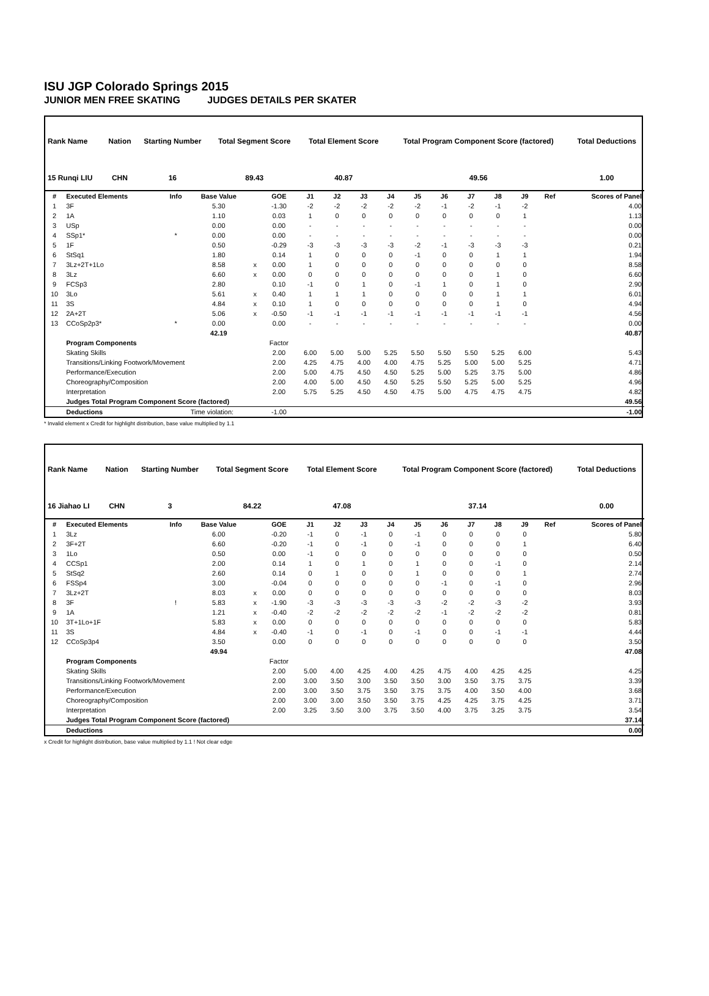ISU JGP Colorado Springs 2015
JUNIOR MEN FREE SKATING JUDGES DETAILS PER SKATER
| Rank Name | Nation | Starting Number | Total Segment Score | Total Element Score | Total Program Component Score (factored) | Total Deductions |
| --- | --- | --- | --- | --- | --- | --- |
| 15 Runqi LIU | CHN | 16 | 89.43 | 40.87 | 49.56 | 1.00 |
| # | Executed Elements | Info | Base Value | | GOE | J1 | J2 | J3 | J4 | J5 | J6 | J7 | J8 | J9 | Ref | Scores of Panel |
| 1 | 3F | | 5.30 | | -1.30 | -2 | -2 | -2 | -2 | -2 | -1 | -2 | -1 | -2 | | 4.00 |
| 2 | 1A | | 1.10 | | 0.03 | 1 | 0 | 0 | 0 | 0 | 0 | 0 | 0 | 1 | | 1.13 |
| 3 | USp | | 0.00 | | 0.00 | - | - | - | - | - | - | - | - | - | | 0.00 |
| 4 | SSp1* | * | 0.00 | | 0.00 | - | - | - | - | - | - | - | - | - | | 0.00 |
| 5 | 1F | | 0.50 | | -0.29 | -3 | -3 | -3 | -3 | -2 | -1 | -3 | -3 | -3 | | 0.21 |
| 6 | StSq1 | | 1.80 | | 0.14 | 1 | 0 | 0 | 0 | -1 | 0 | 0 | 1 | 1 | | 1.94 |
| 7 | 3Lz+2T+1Lo | | 8.58 | x | 0.00 | 1 | 0 | 0 | 0 | 0 | 0 | 0 | 0 | 0 | | 8.58 |
| 8 | 3Lz | | 6.60 | x | 0.00 | 0 | 0 | 0 | 0 | 0 | 0 | 0 | 1 | 0 | | 6.60 |
| 9 | FCSp3 | | 2.80 | | 0.10 | -1 | 0 | 1 | 0 | -1 | 1 | 0 | 1 | 0 | | 2.90 |
| 10 | 3Lo | | 5.61 | x | 0.40 | 1 | 1 | 1 | 0 | 0 | 0 | 0 | 1 | 1 | | 6.01 |
| 11 | 3S | | 4.84 | x | 0.10 | 1 | 0 | 0 | 0 | 0 | 0 | 0 | 1 | 0 | | 4.94 |
| 12 | 2A+2T | | 5.06 | x | -0.50 | -1 | -1 | -1 | -1 | -1 | -1 | -1 | -1 | -1 | | 4.56 |
| 13 | CCoSp2p3* | * | 0.00 | | 0.00 | - | - | - | - | - | - | - | - | - | | 0.00 |
| | | | 42.19 | | | | | | | | | | | | | 40.87 |
| | Program Components | | | | Factor | | | | | | | | | | | |
| | Skating Skills | | | | 2.00 | 6.00 | 5.00 | 5.00 | 5.25 | 5.50 | 5.50 | 5.50 | 5.25 | 6.00 | | 5.43 |
| | Transitions/Linking Footwork/Movement | | | | 2.00 | 4.25 | 4.75 | 4.00 | 4.00 | 4.75 | 5.25 | 5.00 | 5.00 | 5.25 | | 4.71 |
| | Performance/Execution | | | | 2.00 | 5.00 | 4.75 | 4.50 | 4.50 | 5.25 | 5.00 | 5.25 | 3.75 | 5.00 | | 4.86 |
| | Choreography/Composition | | | | 2.00 | 4.00 | 5.00 | 4.50 | 4.50 | 5.25 | 5.50 | 5.25 | 5.00 | 5.25 | | 4.96 |
| | Interpretation | | | | 2.00 | 5.75 | 5.25 | 4.50 | 4.50 | 4.75 | 5.00 | 4.75 | 4.75 | 4.75 | | 4.82 |
| | Judges Total Program Component Score (factored) | | | | | | | | | | | | | | | 49.56 |
| | Deductions | Time violation: | | | -1.00 | | | | | | | | | | | -1.00 |
* Invalid element x Credit for highlight distribution, base value multiplied by 1.1
| Rank Name | Nation | Starting Number | Total Segment Score | Total Element Score | Total Program Component Score (factored) | Total Deductions |
| --- | --- | --- | --- | --- | --- | --- |
| 16 Jiahao LI | CHN | 3 | 84.22 | 47.08 | 37.14 | 0.00 |
| # | Executed Elements | Info | Base Value | | GOE | J1 | J2 | J3 | J4 | J5 | J6 | J7 | J8 | J9 | Ref | Scores of Panel |
| 1 | 3Lz | | 6.00 | | -0.20 | -1 | 0 | -1 | 0 | -1 | 0 | 0 | 0 | 0 | | 5.80 |
| 2 | 3F+2T | | 6.60 | | -0.20 | -1 | 0 | -1 | 0 | -1 | 0 | 0 | 0 | 1 | | 6.40 |
| 3 | 1Lo | | 0.50 | | 0.00 | -1 | 0 | 0 | 0 | 0 | 0 | 0 | 0 | 0 | | 0.50 |
| 4 | CCSp1 | | 2.00 | | 0.14 | 1 | 0 | 1 | 0 | 1 | 0 | 0 | -1 | 0 | | 2.14 |
| 5 | StSq2 | | 2.60 | | 0.14 | 0 | 1 | 0 | 0 | 1 | 0 | 0 | 0 | 1 | | 2.74 |
| 6 | FSSp4 | | 3.00 | | -0.04 | 0 | 0 | 0 | 0 | 0 | -1 | 0 | -1 | 0 | | 2.96 |
| 7 | 3Lz+2T | | 8.03 | x | 0.00 | 0 | 0 | 0 | 0 | 0 | 0 | 0 | 0 | 0 | | 8.03 |
| 8 | 3F | ! | 5.83 | x | -1.90 | -3 | -3 | -3 | -3 | -3 | -2 | -2 | -3 | -2 | | 3.93 |
| 9 | 1A | | 1.21 | x | -0.40 | -2 | -2 | -2 | -2 | -2 | -1 | -2 | -2 | -2 | | 0.81 |
| 10 | 3T+1Lo+1F | | 5.83 | x | 0.00 | 0 | 0 | 0 | 0 | 0 | 0 | 0 | 0 | 0 | | 5.83 |
| 11 | 3S | | 4.84 | x | -0.40 | -1 | 0 | -1 | 0 | -1 | 0 | 0 | -1 | -1 | | 4.44 |
| 12 | CCoSp3p4 | | 3.50 | | 0.00 | 0 | 0 | 0 | 0 | 0 | 0 | 0 | 0 | 0 | | 3.50 |
| | | | 49.94 | | | | | | | | | | | | | 47.08 |
| | Program Components | | | | Factor | | | | | | | | | | | |
| | Skating Skills | | | | 2.00 | 5.00 | 4.00 | 4.25 | 4.00 | 4.25 | 4.75 | 4.00 | 4.25 | 4.25 | | 4.25 |
| | Transitions/Linking Footwork/Movement | | | | 2.00 | 3.00 | 3.50 | 3.00 | 3.50 | 3.50 | 3.00 | 3.50 | 3.75 | 3.75 | | 3.39 |
| | Performance/Execution | | | | 2.00 | 3.00 | 3.50 | 3.75 | 3.50 | 3.75 | 3.75 | 4.00 | 3.50 | 4.00 | | 3.68 |
| | Choreography/Composition | | | | 2.00 | 3.00 | 3.00 | 3.50 | 3.50 | 3.75 | 4.25 | 4.25 | 3.75 | 4.25 | | 3.71 |
| | Interpretation | | | | 2.00 | 3.25 | 3.50 | 3.00 | 3.75 | 3.50 | 4.00 | 3.75 | 3.25 | 3.75 | | 3.54 |
| | Judges Total Program Component Score (factored) | | | | | | | | | | | | | | | 37.14 |
| | Deductions | | | | | | | | | | | | | | | 0.00 |
x Credit for highlight distribution, base value multiplied by 1.1 ! Not clear edge